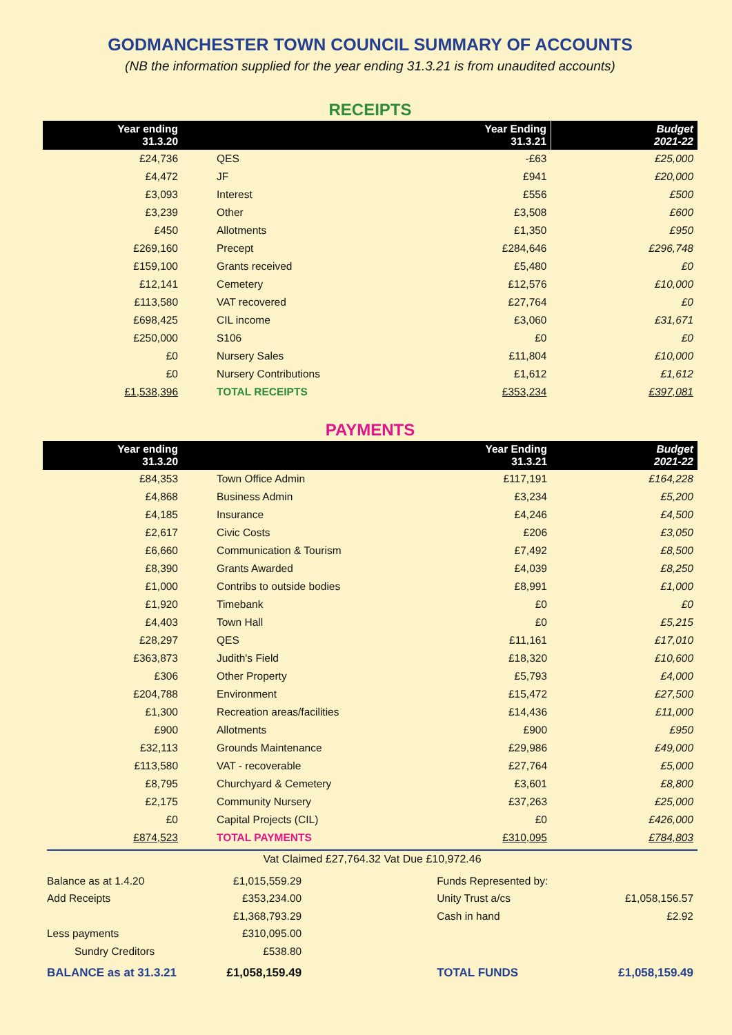GODMANCHESTER TOWN COUNCIL SUMMARY OF ACCOUNTS
(NB the information supplied for the year ending 31.3.21 is from unaudited accounts)
RECEIPTS
| Year ending 31.3.20 | | Year Ending 31.3.21 | Budget 2021-22 |
| --- | --- | --- | --- |
| £24,736 | QES | -£63 | £25,000 |
| £4,472 | JF | £941 | £20,000 |
| £3,093 | Interest | £556 | £500 |
| £3,239 | Other | £3,508 | £600 |
| £450 | Allotments | £1,350 | £950 |
| £269,160 | Precept | £284,646 | £296,748 |
| £159,100 | Grants received | £5,480 | £0 |
| £12,141 | Cemetery | £12,576 | £10,000 |
| £113,580 | VAT recovered | £27,764 | £0 |
| £698,425 | CIL income | £3,060 | £31,671 |
| £250,000 | S106 | £0 | £0 |
| £0 | Nursery Sales | £11,804 | £10,000 |
| £0 | Nursery Contributions | £1,612 | £1,612 |
| £1,538,396 | TOTAL RECEIPTS | £353,234 | £397,081 |
PAYMENTS
| Year ending 31.3.20 | | Year Ending 31.3.21 | Budget 2021-22 |
| --- | --- | --- | --- |
| £84,353 | Town Office Admin | £117,191 | £164,228 |
| £4,868 | Business Admin | £3,234 | £5,200 |
| £4,185 | Insurance | £4,246 | £4,500 |
| £2,617 | Civic Costs | £206 | £3,050 |
| £6,660 | Communication & Tourism | £7,492 | £8,500 |
| £8,390 | Grants Awarded | £4,039 | £8,250 |
| £1,000 | Contribs to outside bodies | £8,991 | £1,000 |
| £1,920 | Timebank | £0 | £0 |
| £4,403 | Town Hall | £0 | £5,215 |
| £28,297 | QES | £11,161 | £17,010 |
| £363,873 | Judith's Field | £18,320 | £10,600 |
| £306 | Other Property | £5,793 | £4,000 |
| £204,788 | Environment | £15,472 | £27,500 |
| £1,300 | Recreation areas/facilities | £14,436 | £11,000 |
| £900 | Allotments | £900 | £950 |
| £32,113 | Grounds Maintenance | £29,986 | £49,000 |
| £113,580 | VAT - recoverable | £27,764 | £5,000 |
| £8,795 | Churchyard & Cemetery | £3,601 | £8,800 |
| £2,175 | Community Nursery | £37,263 | £25,000 |
| £0 | Capital Projects (CIL) | £0 | £426,000 |
| £874,523 | TOTAL PAYMENTS | £310,095 | £784,803 |
Vat Claimed £27,764.32 Vat Due £10,972.46
| Balance as at 1.4.20 | £1,015,559.29 | Funds Represented by: | |
| Add Receipts | £353,234.00 | Unity Trust a/cs | £1,058,156.57 |
| | £1,368,793.29 | Cash in hand | £2.92 |
| Less payments | £310,095.00 | | |
| Sundry Creditors | £538.80 | | |
| BALANCE as at 31.3.21 | £1,058,159.49 | TOTAL FUNDS | £1,058,159.49 |